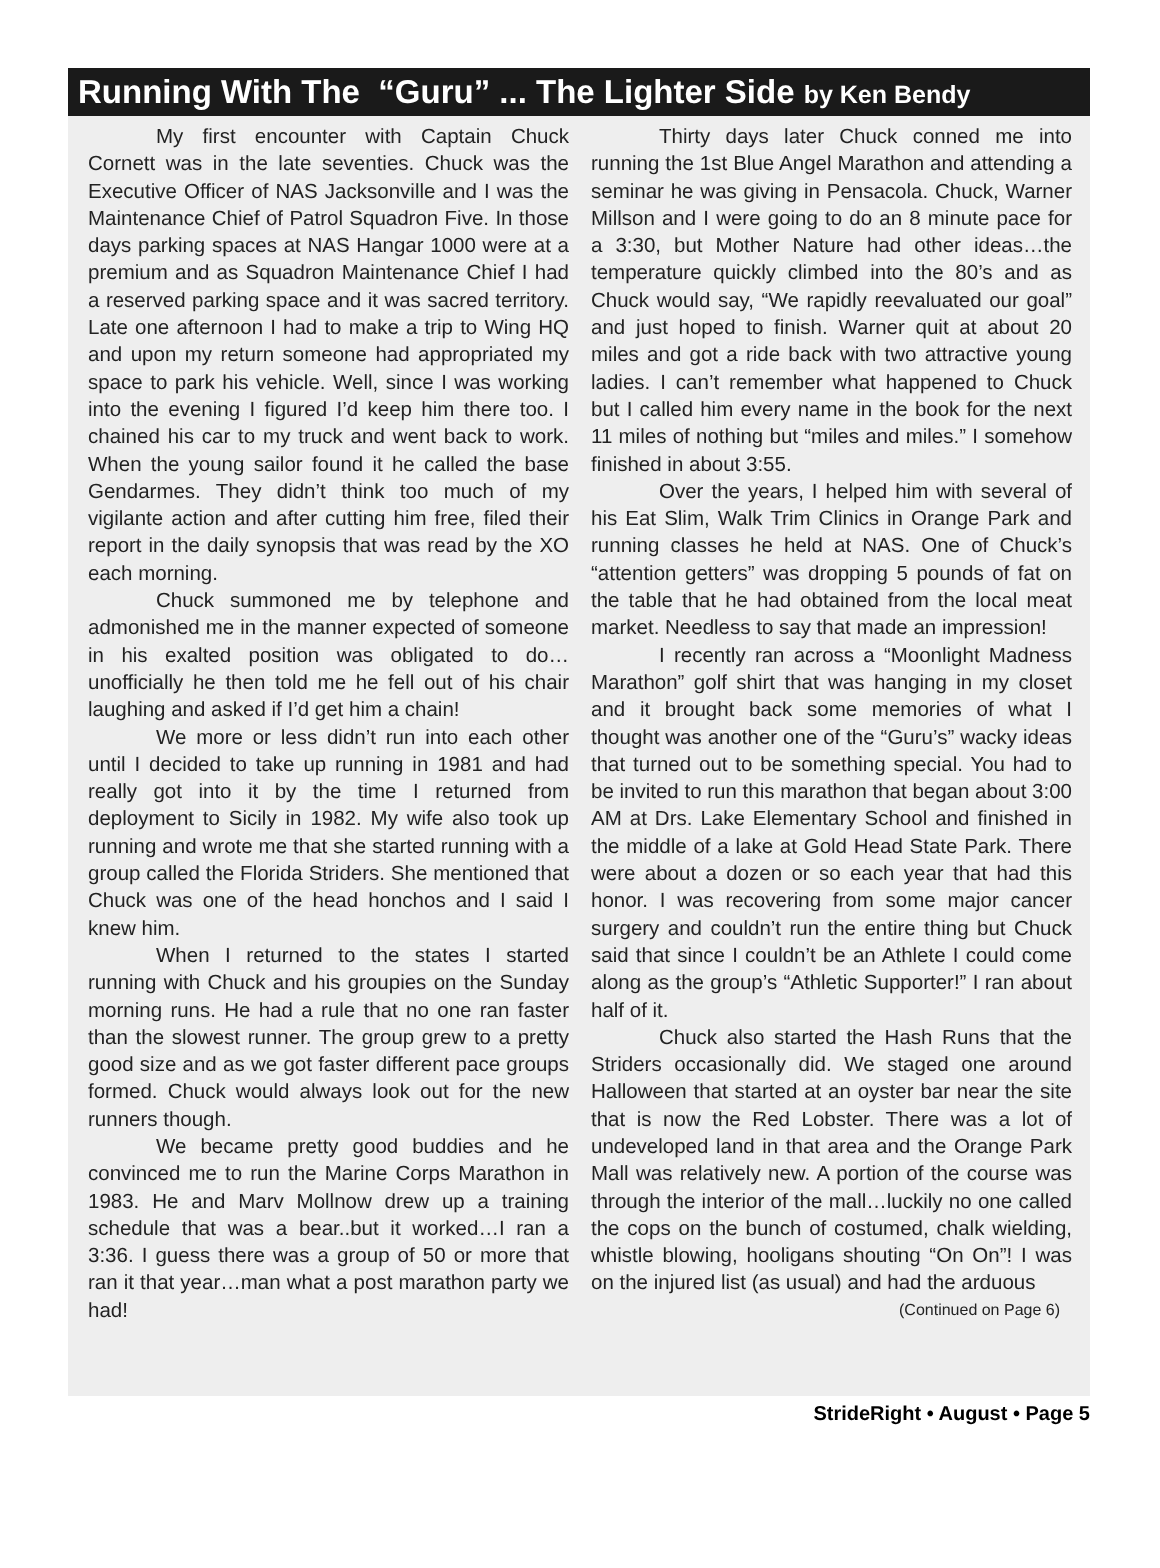Running With The “Guru” ... The Lighter Side by Ken Bendy
My first encounter with Captain Chuck Cornett was in the late seventies. Chuck was the Executive Officer of NAS Jacksonville and I was the Maintenance Chief of Patrol Squadron Five. In those days parking spaces at NAS Hangar 1000 were at a premium and as Squadron Maintenance Chief I had a reserved parking space and it was sacred territory. Late one afternoon I had to make a trip to Wing HQ and upon my return someone had appropriated my space to park his vehicle. Well, since I was working into the evening I figured I’d keep him there too. I chained his car to my truck and went back to work. When the young sailor found it he called the base Gendarmes. They didn’t think too much of my vigilante action and after cutting him free, filed their report in the daily synopsis that was read by the XO each morning.
Chuck summoned me by telephone and admonished me in the manner expected of someone in his exalted position was obligated to do…unofficially he then told me he fell out of his chair laughing and asked if I’d get him a chain!
We more or less didn’t run into each other until I decided to take up running in 1981 and had really got into it by the time I returned from deployment to Sicily in 1982. My wife also took up running and wrote me that she started running with a group called the Florida Striders. She mentioned that Chuck was one of the head honchos and I said I knew him.
When I returned to the states I started running with Chuck and his groupies on the Sunday morning runs. He had a rule that no one ran faster than the slowest runner. The group grew to a pretty good size and as we got faster different pace groups formed. Chuck would always look out for the new runners though.
We became pretty good buddies and he convinced me to run the Marine Corps Marathon in 1983. He and Marv Mollnow drew up a training schedule that was a bear..but it worked…I ran a 3:36. I guess there was a group of 50 or more that ran it that year…man what a post marathon party we had!
Thirty days later Chuck conned me into running the 1st Blue Angel Marathon and attending a seminar he was giving in Pensacola. Chuck, Warner Millson and I were going to do an 8 minute pace for a 3:30, but Mother Nature had other ideas…the temperature quickly climbed into the 80’s and as Chuck would say, “We rapidly reevaluated our goal” and just hoped to finish. Warner quit at about 20 miles and got a ride back with two attractive young ladies. I can’t remember what happened to Chuck but I called him every name in the book for the next 11 miles of nothing but “miles and miles.” I somehow finished in about 3:55.
Over the years, I helped him with several of his Eat Slim, Walk Trim Clinics in Orange Park and running classes he held at NAS. One of Chuck’s “attention getters” was dropping 5 pounds of fat on the table that he had obtained from the local meat market. Needless to say that made an impression!
I recently ran across a “Moonlight Madness Marathon” golf shirt that was hanging in my closet and it brought back some memories of what I thought was another one of the “Guru’s” wacky ideas that turned out to be something special. You had to be invited to run this marathon that began about 3:00 AM at Drs. Lake Elementary School and finished in the middle of a lake at Gold Head State Park. There were about a dozen or so each year that had this honor. I was recovering from some major cancer surgery and couldn’t run the entire thing but Chuck said that since I couldn’t be an Athlete I could come along as the group’s “Athletic Supporter!” I ran about half of it.
Chuck also started the Hash Runs that the Striders occasionally did. We staged one around Halloween that started at an oyster bar near the site that is now the Red Lobster. There was a lot of undeveloped land in that area and the Orange Park Mall was relatively new. A portion of the course was through the interior of the mall…luckily no one called the cops on the bunch of costumed, chalk wielding, whistle blowing, hooligans shouting “On On”! I was on the injured list (as usual) and had the arduous
(Continued on Page 6)
StrideRight • August • Page 5